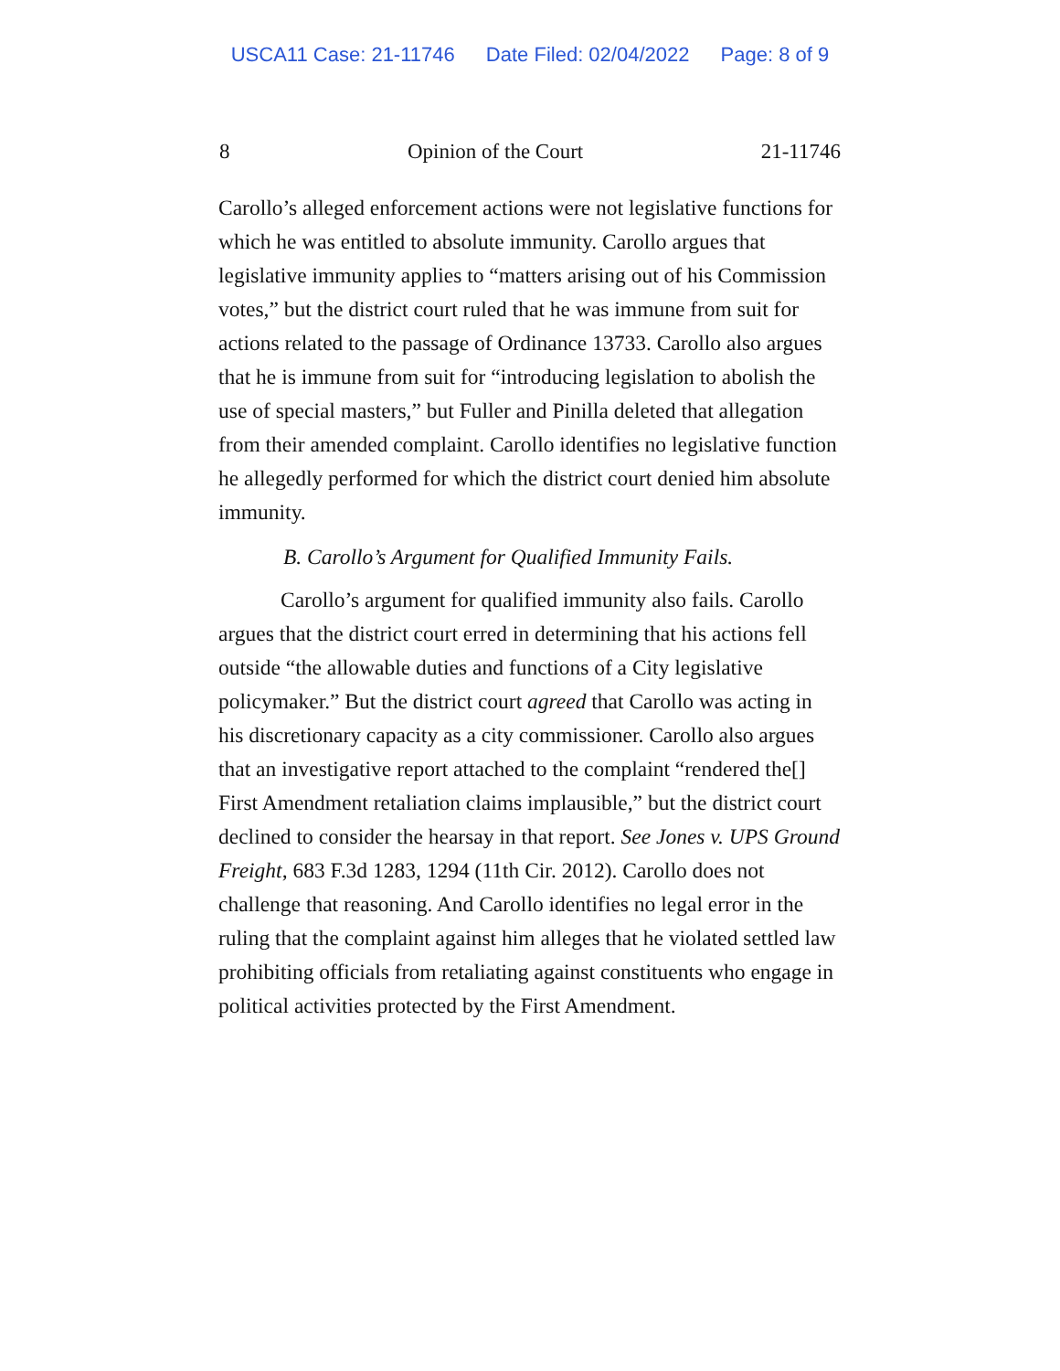USCA11 Case: 21-11746 Date Filed: 02/04/2022 Page: 8 of 9
8 Opinion of the Court 21-11746
Carollo’s alleged enforcement actions were not legislative functions for which he was entitled to absolute immunity. Carollo argues that legislative immunity applies to “matters arising out of his Commission votes,” but the district court ruled that he was immune from suit for actions related to the passage of Ordinance 13733. Carollo also argues that he is immune from suit for “introducing legislation to abolish the use of special masters,” but Fuller and Pinilla deleted that allegation from their amended complaint. Carollo identifies no legislative function he allegedly performed for which the district court denied him absolute immunity.
B. Carollo’s Argument for Qualified Immunity Fails.
Carollo’s argument for qualified immunity also fails. Carollo argues that the district court erred in determining that his actions fell outside “the allowable duties and functions of a City legislative policymaker.” But the district court agreed that Carollo was acting in his discretionary capacity as a city commissioner. Carollo also argues that an investigative report attached to the complaint “rendered the[] First Amendment retaliation claims implausible,” but the district court declined to consider the hearsay in that report. See Jones v. UPS Ground Freight, 683 F.3d 1283, 1294 (11th Cir. 2012). Carollo does not challenge that reasoning. And Carollo identifies no legal error in the ruling that the complaint against him alleges that he violated settled law prohibiting officials from retaliating against constituents who engage in political activities protected by the First Amendment.